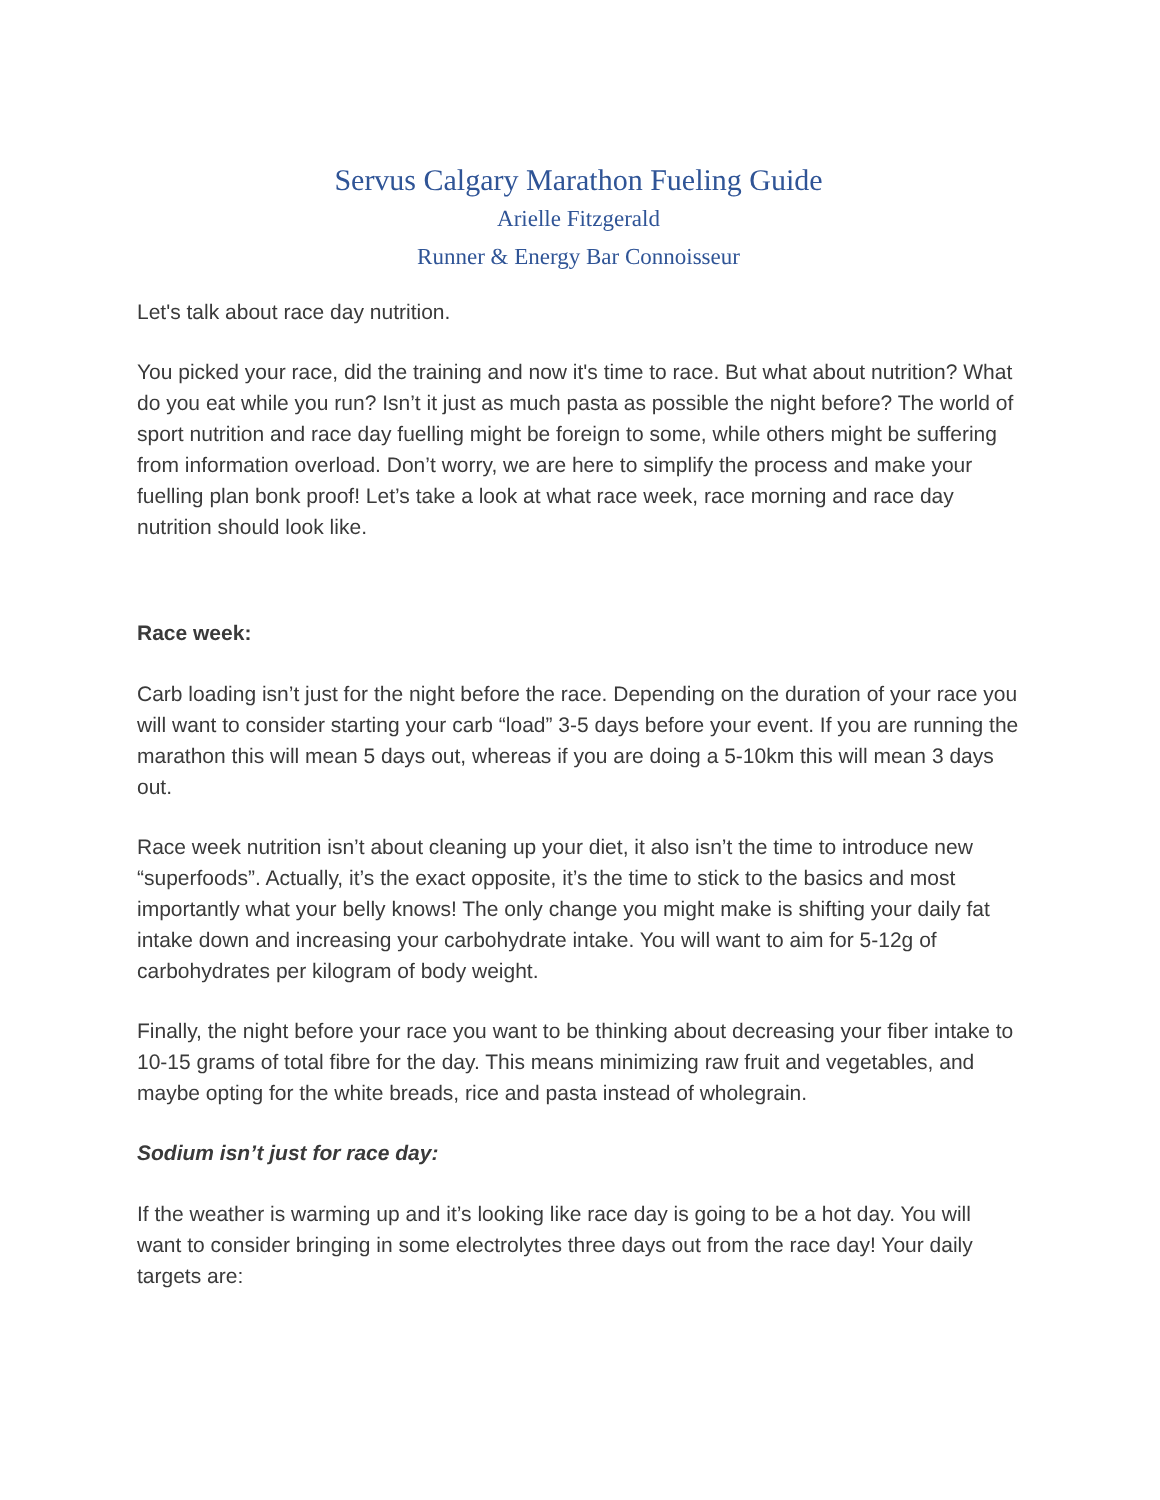Servus Calgary Marathon Fueling Guide
Arielle Fitzgerald
Runner & Energy Bar Connoisseur
Let's talk about race day nutrition.
You picked your race, did the training and now it's time to race. But what about nutrition? What do you eat while you run? Isn’t it just as much pasta as possible the night before? The world of sport nutrition and race day fuelling might be foreign to some, while others might be suffering from information overload. Don’t worry, we are here to simplify the process and make your fuelling plan bonk proof! Let’s take a look at what race week, race morning and race day nutrition should look like.
Race week:
Carb loading isn’t just for the night before the race. Depending on the duration of your race you will want to consider starting your carb “load” 3-5 days before your event. If you are running the marathon this will mean 5 days out, whereas if you are doing a 5-10km this will mean 3 days out.
Race week nutrition isn’t about cleaning up your diet, it also isn’t the time to introduce new “superfoods”. Actually, it’s the exact opposite, it’s the time to stick to the basics and most importantly what your belly knows! The only change you might make is shifting your daily fat intake down and increasing your carbohydrate intake. You will want to aim for 5-12g of carbohydrates per kilogram of body weight.
Finally, the night before your race you want to be thinking about decreasing your fiber intake to 10-15 grams of total fibre for the day. This means minimizing raw fruit and vegetables, and maybe opting for the white breads, rice and pasta instead of wholegrain.
Sodium isn’t just for race day:
If the weather is warming up and it’s looking like race day is going to be a hot day. You will want to consider bringing in some electrolytes three days out from the race day! Your daily targets are: